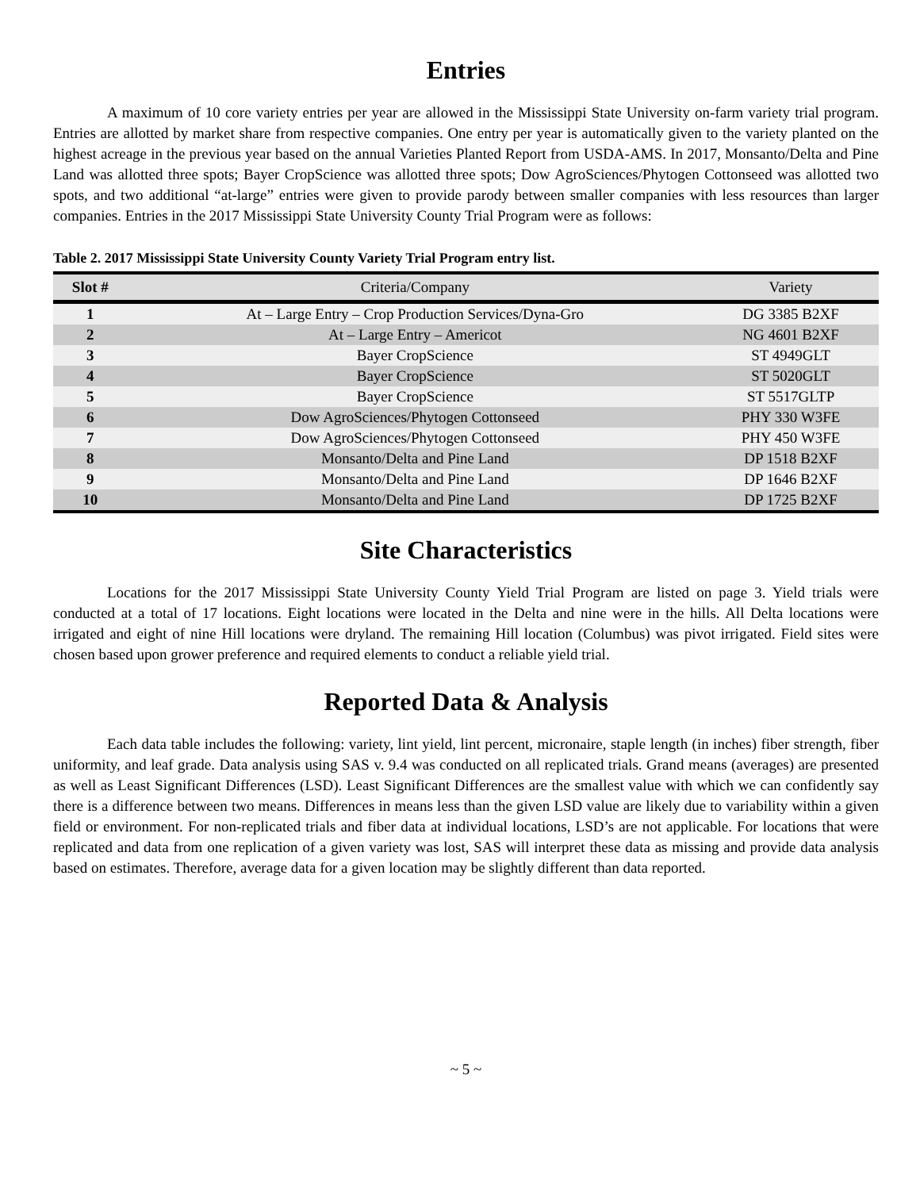Entries
A maximum of 10 core variety entries per year are allowed in the Mississippi State University on-farm variety trial program. Entries are allotted by market share from respective companies. One entry per year is automatically given to the variety planted on the highest acreage in the previous year based on the annual Varieties Planted Report from USDA-AMS. In 2017, Monsanto/Delta and Pine Land was allotted three spots; Bayer CropScience was allotted three spots; Dow AgroSciences/Phytogen Cottonseed was allotted two spots, and two additional “at-large” entries were given to provide parody between smaller companies with less resources than larger companies. Entries in the 2017 Mississippi State University County Trial Program were as follows:
Table 2. 2017 Mississippi State University County Variety Trial Program entry list.
| Slot # | Criteria/Company | Variety |
| --- | --- | --- |
| 1 | At – Large Entry – Crop Production Services/Dyna-Gro | DG 3385 B2XF |
| 2 | At – Large Entry – Americot | NG 4601 B2XF |
| 3 | Bayer CropScience | ST 4949GLT |
| 4 | Bayer CropScience | ST 5020GLT |
| 5 | Bayer CropScience | ST 5517GLTP |
| 6 | Dow AgroSciences/Phytogen Cottonseed | PHY 330 W3FE |
| 7 | Dow AgroSciences/Phytogen Cottonseed | PHY 450 W3FE |
| 8 | Monsanto/Delta and Pine Land | DP 1518 B2XF |
| 9 | Monsanto/Delta and Pine Land | DP 1646 B2XF |
| 10 | Monsanto/Delta and Pine Land | DP 1725 B2XF |
Site Characteristics
Locations for the 2017 Mississippi State University County Yield Trial Program are listed on page 3. Yield trials were conducted at a total of 17 locations. Eight locations were located in the Delta and nine were in the hills. All Delta locations were irrigated and eight of nine Hill locations were dryland. The remaining Hill location (Columbus) was pivot irrigated. Field sites were chosen based upon grower preference and required elements to conduct a reliable yield trial.
Reported Data & Analysis
Each data table includes the following: variety, lint yield, lint percent, micronaire, staple length (in inches) fiber strength, fiber uniformity, and leaf grade. Data analysis using SAS v. 9.4 was conducted on all replicated trials. Grand means (averages) are presented as well as Least Significant Differences (LSD). Least Significant Differences are the smallest value with which we can confidently say there is a difference between two means. Differences in means less than the given LSD value are likely due to variability within a given field or environment. For non-replicated trials and fiber data at individual locations, LSD’s are not applicable. For locations that were replicated and data from one replication of a given variety was lost, SAS will interpret these data as missing and provide data analysis based on estimates. Therefore, average data for a given location may be slightly different than data reported.
~ 5 ~